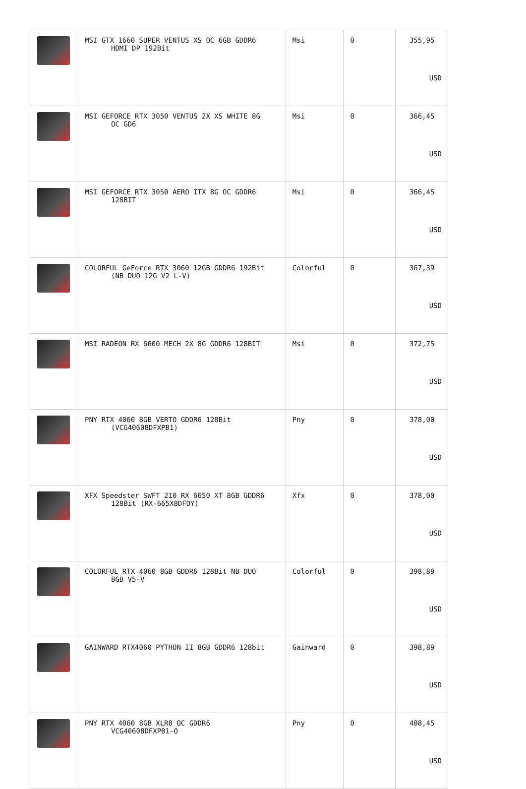| | MSI GTX 1660 SUPER VENTUS XS OC 6GB GDDR6 HDMI DP 192Bit | Msi | 0 | 355,95 USD |
| | MSI GEFORCE RTX 3050 VENTUS 2X XS WHITE 8G OC GD6 | Msi | 0 | 366,45 USD |
| | MSI GEFORCE RTX 3050 AERO ITX 8G OC GDDR6 128BIT | Msi | 0 | 366,45 USD |
| | COLORFUL GeForce RTX 3060 12GB GDDR6 192Bit (NB DUO 12G V2 L-V) | Colorful | 0 | 367,39 USD |
| | MSI RADEON RX 6600 MECH 2X 8G GDDR6 128BIT | Msi | 0 | 372,75 USD |
| | PNY RTX 4060 8GB VERTO GDDR6 128Bit (VCG40608DFXPB1) | Pny | 0 | 378,00 USD |
| | XFX Speedster SWFT 210 RX 6650 XT 8GB GDDR6 128Bit (RX-665X8DFDY) | Xfx | 0 | 378,00 USD |
| | COLORFUL RTX 4060 8GB GDDR6 128Bit NB DUO 8GB V5-V | Colorful | 0 | 398,89 USD |
| | GAINWARD RTX4060 PYTHON II 8GB GDDR6 128bit | Gainward | 0 | 398,89 USD |
| | PNY RTX 4060 8GB XLR8 OC GDDR6 VCG40608DFXPB1-O | Pny | 0 | 408,45 USD |